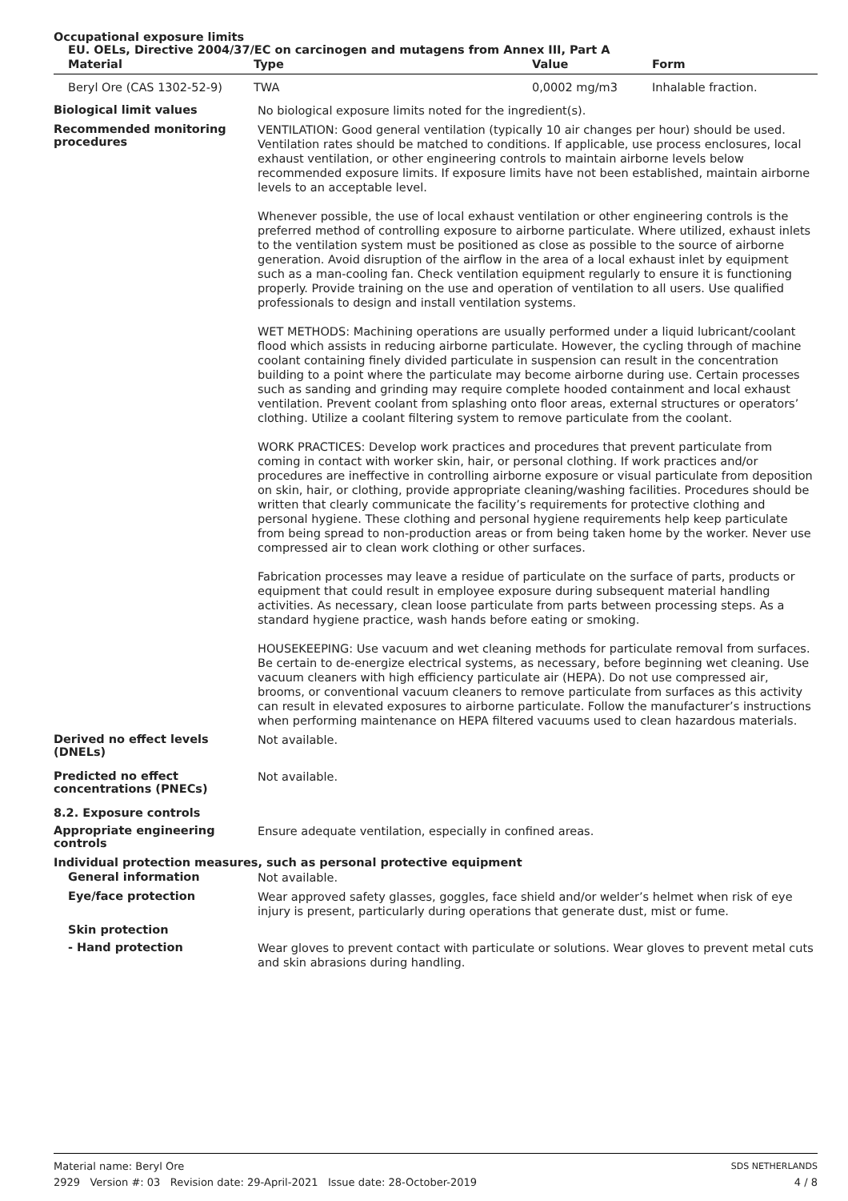Occupational exposure limits
EU. OELs, Directive 2004/37/EC on carcinogen and mutagens from Annex III, Part A
| Material | Type | Value | Form |
| --- | --- | --- | --- |
| Beryl Ore (CAS 1302-52-9) | TWA | 0,0002 mg/m3 | Inhalable fraction. |
Biological limit values
No biological exposure limits noted for the ingredient(s).
Recommended monitoring procedures
VENTILATION: Good general ventilation (typically 10 air changes per hour) should be used. Ventilation rates should be matched to conditions. If applicable, use process enclosures, local exhaust ventilation, or other engineering controls to maintain airborne levels below recommended exposure limits. If exposure limits have not been established, maintain airborne levels to an acceptable level.
Whenever possible, the use of local exhaust ventilation or other engineering controls is the preferred method of controlling exposure to airborne particulate. Where utilized, exhaust inlets to the ventilation system must be positioned as close as possible to the source of airborne generation. Avoid disruption of the airflow in the area of a local exhaust inlet by equipment such as a man-cooling fan. Check ventilation equipment regularly to ensure it is functioning properly. Provide training on the use and operation of ventilation to all users. Use qualified professionals to design and install ventilation systems.
WET METHODS: Machining operations are usually performed under a liquid lubricant/coolant flood which assists in reducing airborne particulate. However, the cycling through of machine coolant containing finely divided particulate in suspension can result in the concentration building to a point where the particulate may become airborne during use. Certain processes such as sanding and grinding may require complete hooded containment and local exhaust ventilation. Prevent coolant from splashing onto floor areas, external structures or operators’ clothing. Utilize a coolant filtering system to remove particulate from the coolant.
WORK PRACTICES: Develop work practices and procedures that prevent particulate from coming in contact with worker skin, hair, or personal clothing. If work practices and/or procedures are ineffective in controlling airborne exposure or visual particulate from deposition on skin, hair, or clothing, provide appropriate cleaning/washing facilities. Procedures should be written that clearly communicate the facility’s requirements for protective clothing and personal hygiene. These clothing and personal hygiene requirements help keep particulate from being spread to non-production areas or from being taken home by the worker. Never use compressed air to clean work clothing or other surfaces.
Fabrication processes may leave a residue of particulate on the surface of parts, products or equipment that could result in employee exposure during subsequent material handling activities. As necessary, clean loose particulate from parts between processing steps. As a standard hygiene practice, wash hands before eating or smoking.
HOUSEKEEPING: Use vacuum and wet cleaning methods for particulate removal from surfaces. Be certain to de-energize electrical systems, as necessary, before beginning wet cleaning. Use vacuum cleaners with high efficiency particulate air (HEPA). Do not use compressed air, brooms, or conventional vacuum cleaners to remove particulate from surfaces as this activity can result in elevated exposures to airborne particulate. Follow the manufacturer’s instructions when performing maintenance on HEPA filtered vacuums used to clean hazardous materials.
Derived no effect levels (DNELs)
Not available.
Predicted no effect concentrations (PNECs)
Not available.
8.2. Exposure controls
Appropriate engineering controls
Ensure adequate ventilation, especially in confined areas.
Individual protection measures, such as personal protective equipment
General information
Not available.
Eye/face protection
Wear approved safety glasses, goggles, face shield and/or welder’s helmet when risk of eye injury is present, particularly during operations that generate dust, mist or fume.
Skin protection
- Hand protection
Wear gloves to prevent contact with particulate or solutions. Wear gloves to prevent metal cuts and skin abrasions during handling.
Material name: Beryl Ore
2929 Version #: 03 Revision date: 29-April-2021 Issue date: 28-October-2019
SDS NETHERLANDS
4 / 8